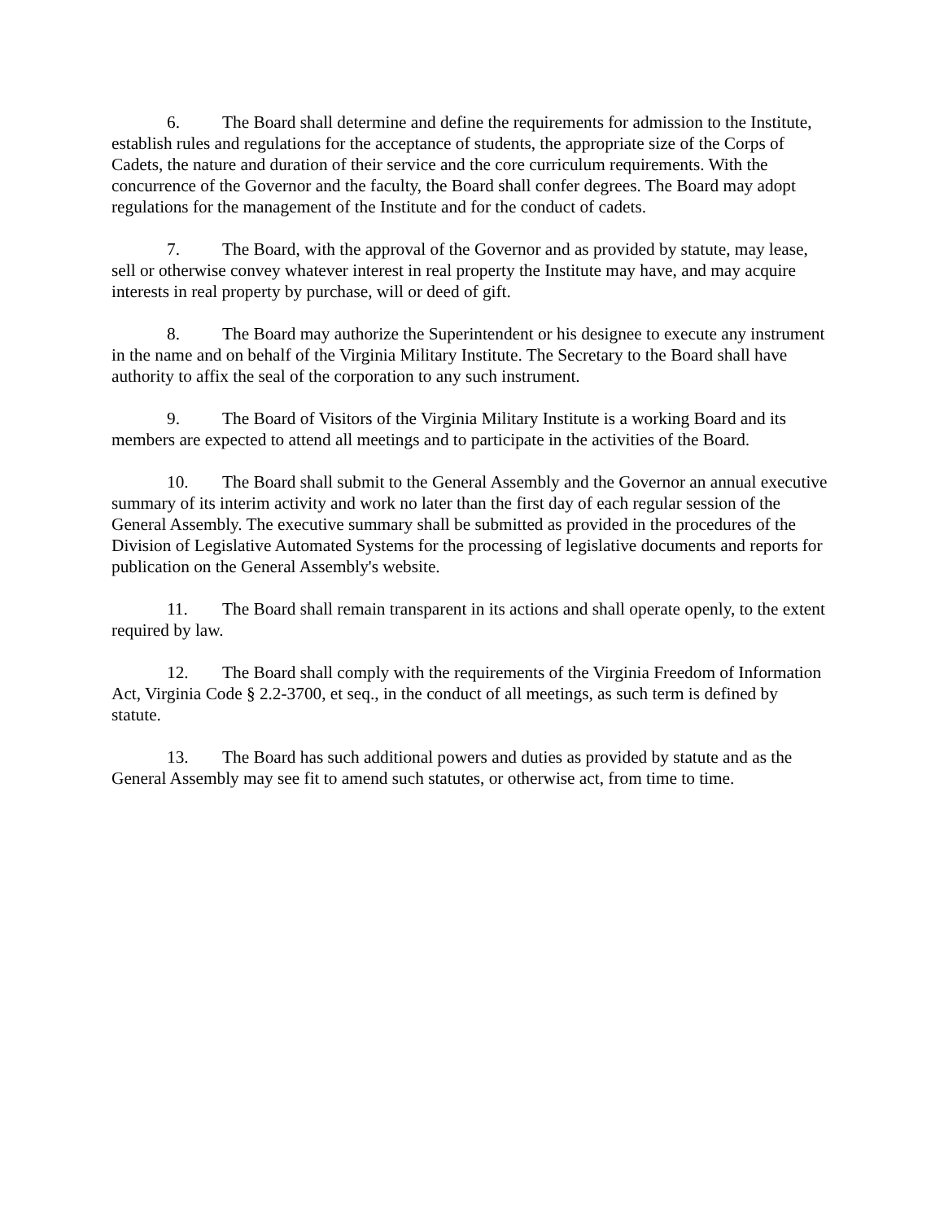6. The Board shall determine and define the requirements for admission to the Institute, establish rules and regulations for the acceptance of students, the appropriate size of the Corps of Cadets, the nature and duration of their service and the core curriculum requirements. With the concurrence of the Governor and the faculty, the Board shall confer degrees. The Board may adopt regulations for the management of the Institute and for the conduct of cadets.
7. The Board, with the approval of the Governor and as provided by statute, may lease, sell or otherwise convey whatever interest in real property the Institute may have, and may acquire interests in real property by purchase, will or deed of gift.
8. The Board may authorize the Superintendent or his designee to execute any instrument in the name and on behalf of the Virginia Military Institute. The Secretary to the Board shall have authority to affix the seal of the corporation to any such instrument.
9. The Board of Visitors of the Virginia Military Institute is a working Board and its members are expected to attend all meetings and to participate in the activities of the Board.
10. The Board shall submit to the General Assembly and the Governor an annual executive summary of its interim activity and work no later than the first day of each regular session of the General Assembly. The executive summary shall be submitted as provided in the procedures of the Division of Legislative Automated Systems for the processing of legislative documents and reports for publication on the General Assembly's website.
11. The Board shall remain transparent in its actions and shall operate openly, to the extent required by law.
12. The Board shall comply with the requirements of the Virginia Freedom of Information Act, Virginia Code § 2.2-3700, et seq., in the conduct of all meetings, as such term is defined by statute.
13. The Board has such additional powers and duties as provided by statute and as the General Assembly may see fit to amend such statutes, or otherwise act, from time to time.